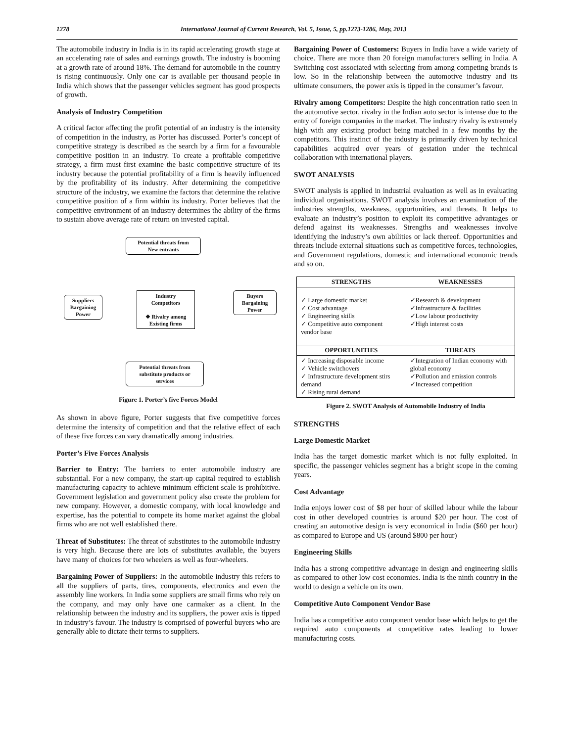1278 International Journal of Current Research, Vol. 5, Issue, 5, pp.1273-1286, May, 2013
The automobile industry in India is in its rapid accelerating growth stage at an accelerating rate of sales and earnings growth. The industry is booming at a growth rate of around 18%. The demand for automobile in the country is rising continuously. Only one car is available per thousand people in India which shows that the passenger vehicles segment has good prospects of growth.
Analysis of Industry Competition
A critical factor affecting the profit potential of an industry is the intensity of competition in the industry, as Porter has discussed. Porter’s concept of competitive strategy is described as the search by a firm for a favourable competitive position in an industry. To create a profitable competitive strategy, a firm must first examine the basic competitive structure of its industry because the potential profitability of a firm is heavily influenced by the profitability of its industry. After determining the competitive structure of the industry, we examine the factors that determine the relative competitive position of a firm within its industry. Porter believes that the competitive environment of an industry determines the ability of the firms to sustain above average rate of return on invested capital.
Potential threats from
New entrants
Industry
Competitors
❖ Rivalry among
Existing firms
Suppliers
Bargaining
Power
Buyers
Bargaining
Power
Potential threats from
substitute products or
services
Figure 1. Porter’s five Forces Model
As shown in above figure, Porter suggests that five competitive forces determine the intensity of competition and that the relative effect of each of these five forces can vary dramatically among industries.
Porter’s Five Forces Analysis
Barrier to Entry: The barriers to enter automobile industry are substantial. For a new company, the start-up capital required to establish manufacturing capacity to achieve minimum efficient scale is prohibitive. Government legislation and government policy also create the problem for new company. However, a domestic company, with local knowledge and expertise, has the potential to compete its home market against the global firms who are not well established there.
Threat of Substitutes: The threat of substitutes to the automobile industry is very high. Because there are lots of substitutes available, the buyers have many of choices for two wheelers as well as four-wheelers.
Bargaining Power of Suppliers: In the automobile industry this refers to all the suppliers of parts, tires, components, electronics and even the assembly line workers. In India some suppliers are small firms who rely on the company, and may only have one carmaker as a client. In the relationship between the industry and its suppliers, the power axis is tipped in industry’s favour. The industry is comprised of powerful buyers who are generally able to dictate their terms to suppliers.
Bargaining Power of Customers: Buyers in India have a wide variety of choice. There are more than 20 foreign manufacturers selling in India. A Switching cost associated with selecting from among competing brands is low. So in the relationship between the automotive industry and its ultimate consumers, the power axis is tipped in the consumer’s favour.
Rivalry among Competitors: Despite the high concentration ratio seen in the automotive sector, rivalry in the Indian auto sector is intense due to the entry of foreign companies in the market. The industry rivalry is extremely high with any existing product being matched in a few months by the competitors. This instinct of the industry is primarily driven by technical capabilities acquired over years of gestation under the technical collaboration with international players.
SWOT ANALYSIS
SWOT analysis is applied in industrial evaluation as well as in evaluating individual organisations. SWOT analysis involves an examination of the industries strengths, weakness, opportunities, and threats. It helps to evaluate an industry’s position to exploit its competitive advantages or defend against its weaknesses. Strengths and weaknesses involve identifying the industry’s own abilities or lack thereof. Opportunities and threats include external situations such as competitive forces, technologies, and Government regulations, domestic and international economic trends and so on.
| STRENGTHS | WEAKNESSES |
| --- | --- |
| ✓ Large domestic market ✓ Cost advantage ✓ Engineering skills ✓ Competitive auto component vendor base | ✓Research & development ✓Infrastructure & facilities ✓Low labour productivity ✓High interest costs |
| OPPORTUNITIES | THREATS |
| ✓ Increasing disposable income ✓ Vehicle switchovers ✓ Infrastructure development stirs demand ✓ Rising rural demand | ✓Integration of Indian economy with global economy ✓Pollution and emission controls ✓Increased competition |
Figure 2. SWOT Analysis of Automobile Industry of India
STRENGTHS
Large Domestic Market
India has the target domestic market which is not fully exploited. In specific, the passenger vehicles segment has a bright scope in the coming years.
Cost Advantage
India enjoys lower cost of $8 per hour of skilled labour while the labour cost in other developed countries is around $20 per hour. The cost of creating an automotive design is very economical in India ($60 per hour) as compared to Europe and US (around $800 per hour)
Engineering Skills
India has a strong competitive advantage in design and engineering skills as compared to other low cost economies. India is the ninth country in the world to design a vehicle on its own.
Competitive Auto Component Vendor Base
India has a competitive auto component vendor base which helps to get the required auto components at competitive rates leading to lower manufacturing costs.